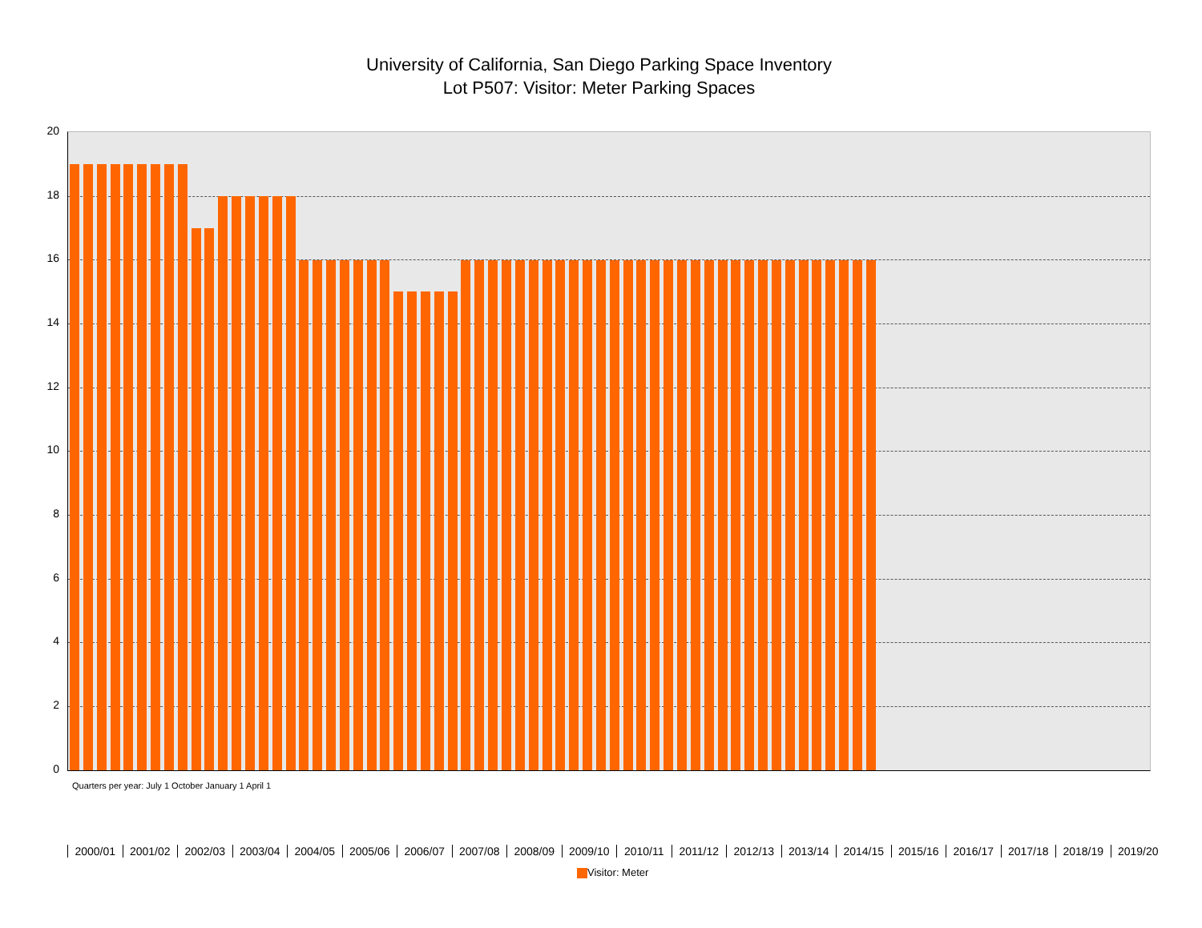University of California, San Diego Parking Space Inventory
Lot P507: Visitor: Meter Parking Spaces
20
18
16
14
12
10
8
6
4
2
0
2000/01 2001/02 2002/03 2003/04 2004/05 2005/06 2006/07 2007/08 2008/09 2009/10 2010/11 2011/12 2012/13 2013/14 2014/15 2015/16 2016/17 2017/18 2018/19 2019/20
Quarters per year: July 1 October January 1 April 1
Visitor: Meter